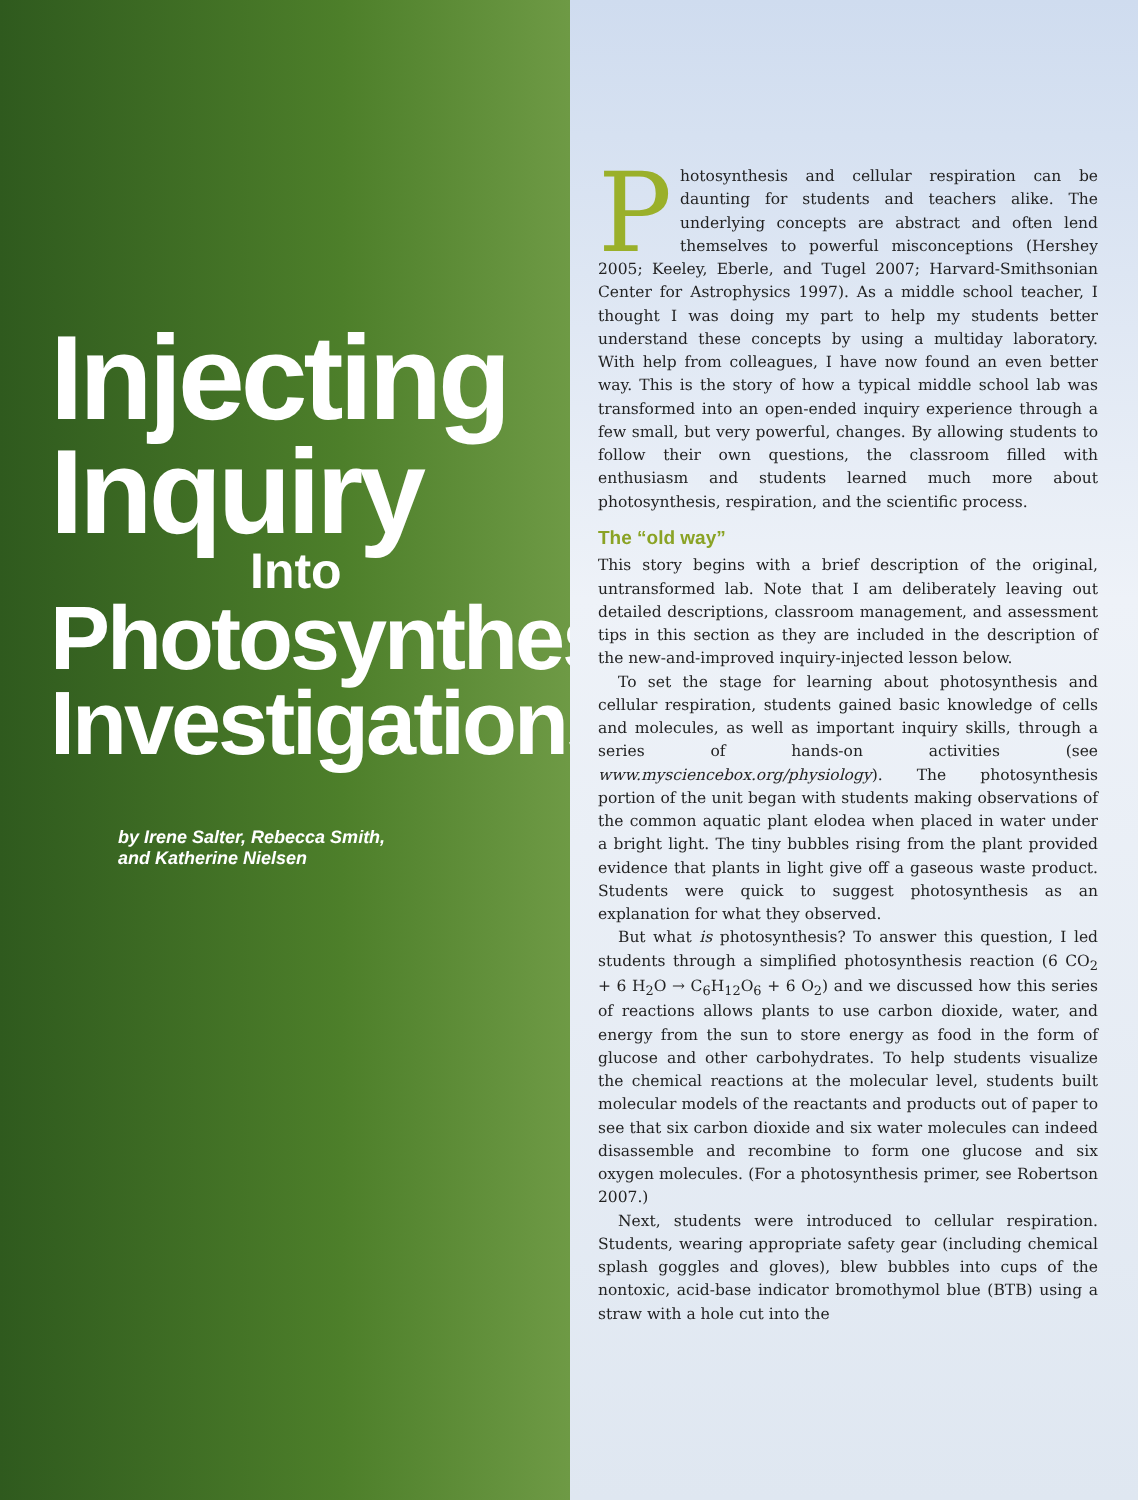Injecting
Inquiry
Into
Photosynthesis
Investigations
by Irene Salter, Rebecca Smith,
and Katherine Nielsen
Photosynthesis and cellular respiration can be daunting for students and teachers alike. The underlying concepts are abstract and often lend themselves to powerful misconceptions (Hershey 2005; Keeley, Eberle, and Tugel 2007; Harvard-Smithsonian Center for Astrophysics 1997). As a middle school teacher, I thought I was doing my part to help my students better understand these concepts by using a multiday laboratory. With help from colleagues, I have now found an even better way. This is the story of how a typical middle school lab was transformed into an open-ended inquiry experience through a few small, but very powerful, changes. By allowing students to follow their own questions, the classroom filled with enthusiasm and students learned much more about photosynthesis, respiration, and the scientific process.
The “old way”
This story begins with a brief description of the original, untransformed lab. Note that I am deliberately leaving out detailed descriptions, classroom management, and assessment tips in this section as they are included in the description of the new-and-improved inquiry-injected lesson below.
To set the stage for learning about photosynthesis and cellular respiration, students gained basic knowledge of cells and molecules, as well as important inquiry skills, through a series of hands-on activities (see www.mysciencebox.org/physiology). The photosynthesis portion of the unit began with students making observations of the common aquatic plant elodea when placed in water under a bright light. The tiny bubbles rising from the plant provided evidence that plants in light give off a gaseous waste product. Students were quick to suggest photosynthesis as an explanation for what they observed.
But what is photosynthesis? To answer this question, I led students through a simplified photosynthesis reaction (6 CO<sub>2</sub> + 6 H<sub>2</sub>O → C<sub>6</sub>H<sub>12</sub>O<sub>6</sub> + 6 O<sub>2</sub>) and we discussed how this series of reactions allows plants to use carbon dioxide, water, and energy from the sun to store energy as food in the form of glucose and other carbohydrates. To help students visualize the chemical reactions at the molecular level, students built molecular models of the reactants and products out of paper to see that six carbon dioxide and six water molecules can indeed disassemble and recombine to form one glucose and six oxygen molecules. (For a photosynthesis primer, see Robertson 2007.)
Next, students were introduced to cellular respiration. Students, wearing appropriate safety gear (including chemical splash goggles and gloves), blew bubbles into cups of the nontoxic, acid-base indicator bromothymol blue (BTB) using a straw with a hole cut into the